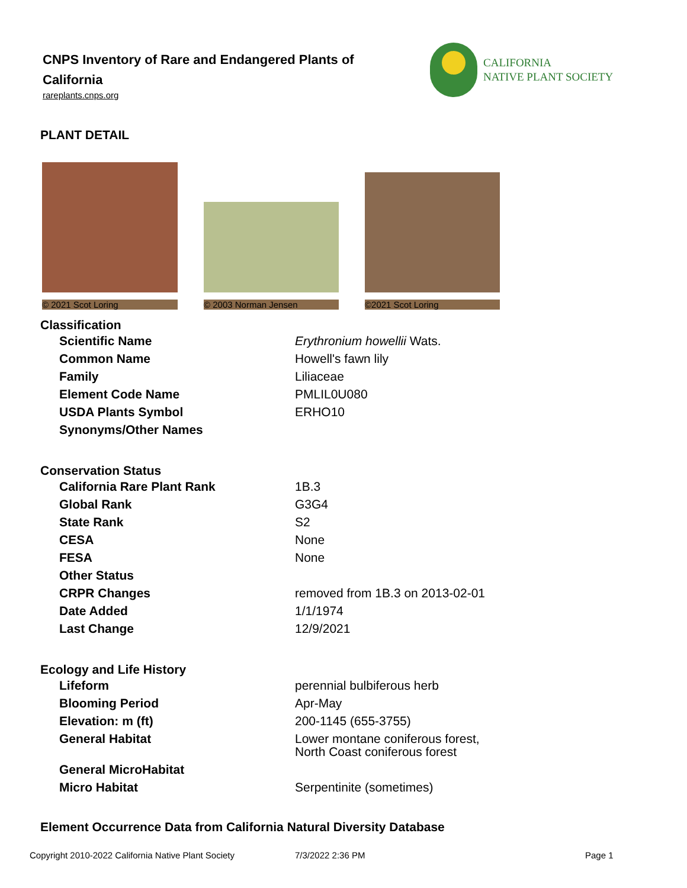CNPS Inventory of Rare and Endangered Plants of California
rareplants.cnps.org
CALIFORNIA
NATIVE PLANT SOCIETY
PLANT DETAIL
© 2021 Scot Loring
© 2003 Norman Jensen
©2021 Scot Loring
Classification
| Scientific Name | Erythronium howellii Wats. |
| Common Name | Howell's fawn lily |
| Family | Liliaceae |
| Element Code Name | PMLIL0U080 |
| USDA Plants Symbol | ERHO10 |
| Synonyms/Other Names | |
Conservation Status
| California Rare Plant Rank | 1B.3 |
| Global Rank | G3G4 |
| State Rank | S2 |
| CESA | None |
| FESA | None |
| Other Status | |
| CRPR Changes | removed from 1B.3 on 2013-02-01 |
| Date Added | 1/1/1974 |
| Last Change | 12/9/2021 |
Ecology and Life History
| Lifeform | perennial bulbiferous herb |
| Blooming Period | Apr-May |
| Elevation: m (ft) | 200-1145 (655-3755) |
| General Habitat | Lower montane coniferous forest, North Coast coniferous forest |
| General MicroHabitat | |
| Micro Habitat | Serpentinite (sometimes) |
Element Occurrence Data from California Natural Diversity Database
Copyright 2010-2022 California Native Plant Society 7/3/2022 2:36 PM Page 1